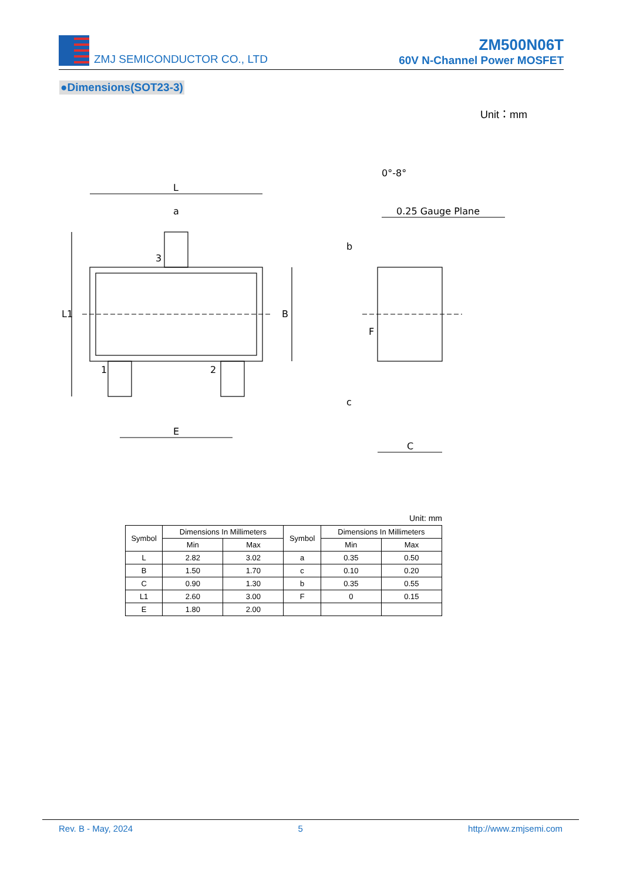ZMJ SEMICONDUCTOR CO., LTD
ZM500N06T
60V N-Channel Power MOSFET
●Dimensions(SOT23-3)
Unit：mm
L
a
3
1
2
E
L1
B
0°-8°
0.25 Gauge Plane
b
F
c
C
Unit: mm
| Symbol | Dimensions In Millimeters | | Symbol | Dimensions In Millimeters | |
| --- | --- | --- | --- | --- | --- |
| | Min | Max | | Min | Max |
| L | 2.82 | 3.02 | a | 0.35 | 0.50 |
| B | 1.50 | 1.70 | c | 0.10 | 0.20 |
| C | 0.90 | 1.30 | b | 0.35 | 0.55 |
| L1 | 2.60 | 3.00 | F | 0 | 0.15 |
| E | 1.80 | 2.00 | | | |
Rev. B - May, 2024 5 http://www.zmjsemi.com